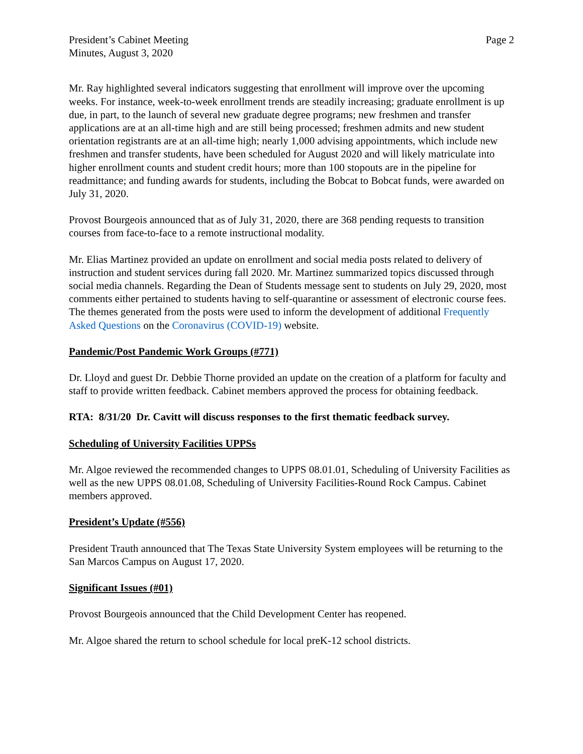President’s Cabinet Meeting
Minutes, August 3, 2020
Page 2
Mr. Ray highlighted several indicators suggesting that enrollment will improve over the upcoming weeks. For instance, week-to-week enrollment trends are steadily increasing; graduate enrollment is up due, in part, to the launch of several new graduate degree programs; new freshmen and transfer applications are at an all-time high and are still being processed; freshmen admits and new student orientation registrants are at an all-time high; nearly 1,000 advising appointments, which include new freshmen and transfer students, have been scheduled for August 2020 and will likely matriculate into higher enrollment counts and student credit hours; more than 100 stopouts are in the pipeline for readmittance; and funding awards for students, including the Bobcat to Bobcat funds, were awarded on July 31, 2020.
Provost Bourgeois announced that as of July 31, 2020, there are 368 pending requests to transition courses from face-to-face to a remote instructional modality.
Mr. Elias Martinez provided an update on enrollment and social media posts related to delivery of instruction and student services during fall 2020. Mr. Martinez summarized topics discussed through social media channels. Regarding the Dean of Students message sent to students on July 29, 2020, most comments either pertained to students having to self-quarantine or assessment of electronic course fees. The themes generated from the posts were used to inform the development of additional Frequently Asked Questions on the Coronavirus (COVID-19) website.
Pandemic/Post Pandemic Work Groups (#771)
Dr. Lloyd and guest Dr. Debbie Thorne provided an update on the creation of a platform for faculty and staff to provide written feedback. Cabinet members approved the process for obtaining feedback.
RTA: 8/31/20 Dr. Cavitt will discuss responses to the first thematic feedback survey.
Scheduling of University Facilities UPPSs
Mr. Algoe reviewed the recommended changes to UPPS 08.01.01, Scheduling of University Facilities as well as the new UPPS 08.01.08, Scheduling of University Facilities-Round Rock Campus. Cabinet members approved.
President’s Update (#556)
President Trauth announced that The Texas State University System employees will be returning to the San Marcos Campus on August 17, 2020.
Significant Issues (#01)
Provost Bourgeois announced that the Child Development Center has reopened.
Mr. Algoe shared the return to school schedule for local preK-12 school districts.